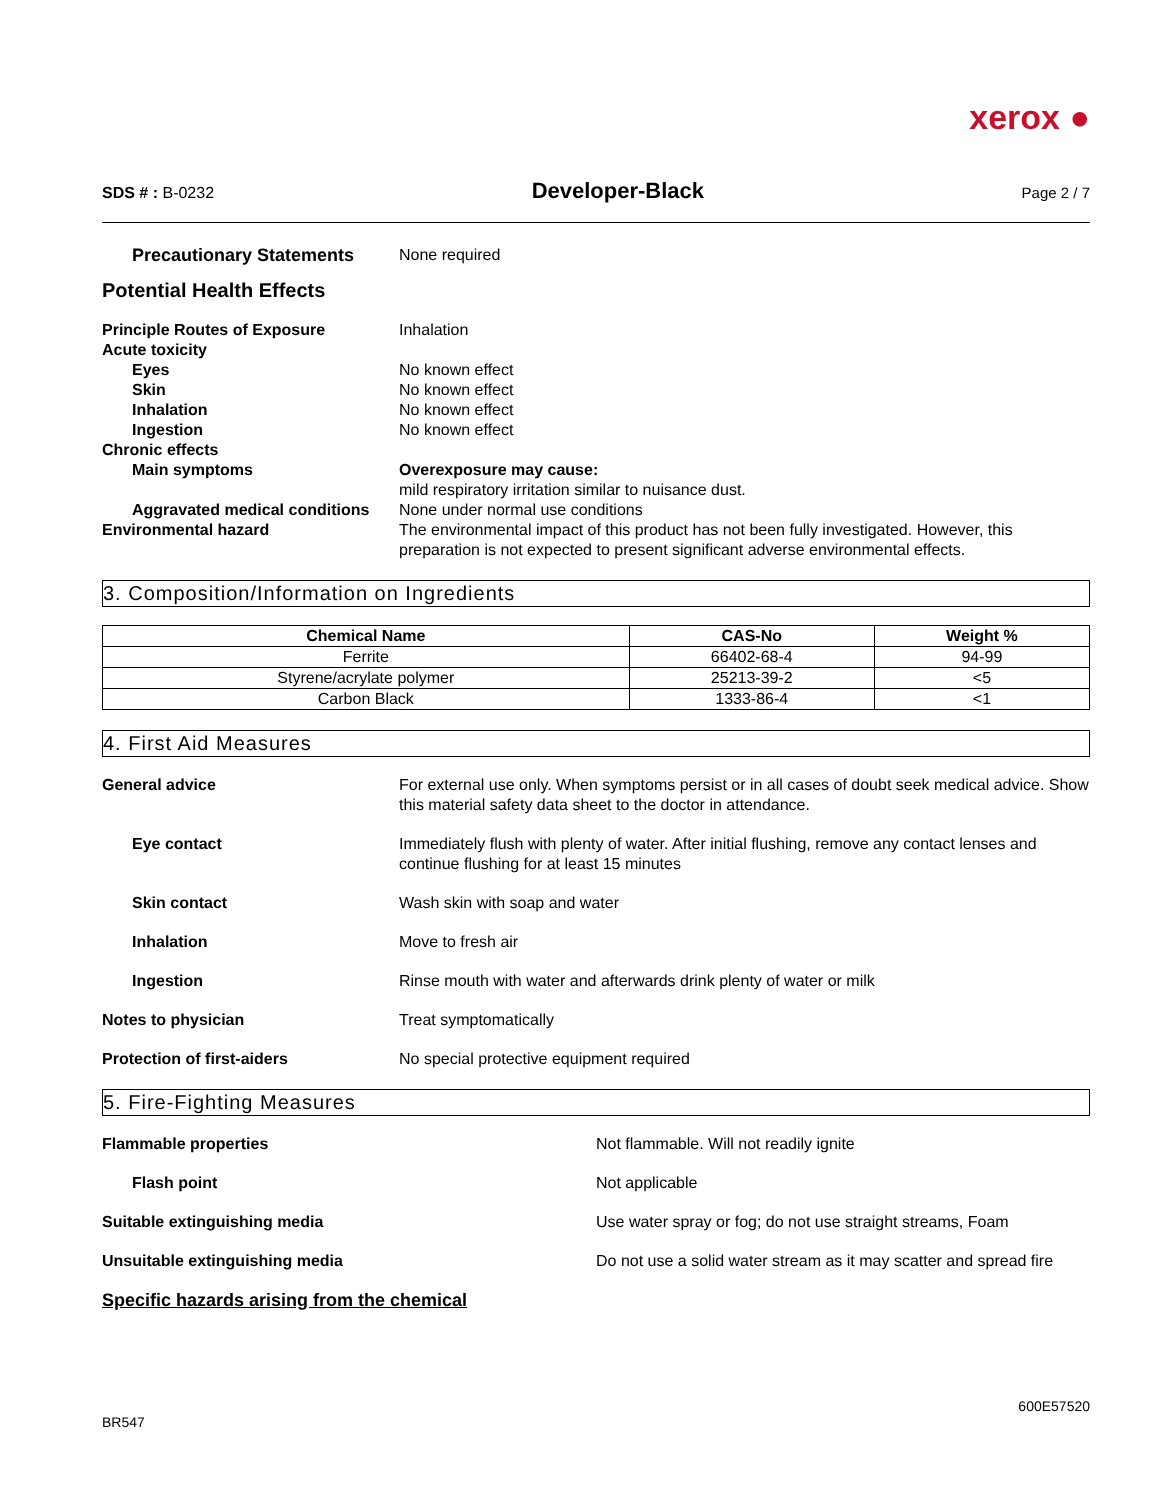xerox ●
SDS # : B-0232
Developer-Black
Page 2 / 7
Precautionary Statements None required
Potential Health Effects
Principle Routes of Exposure Inhalation
Acute toxicity
Eyes No known effect
Skin No known effect
Inhalation No known effect
Ingestion No known effect
Chronic effects
Main symptoms Overexposure may cause:
mild respiratory irritation similar to nuisance dust.
Aggravated medical conditions None under normal use conditions
Environmental hazard The environmental impact of this product has not been fully investigated. However, this preparation is not expected to present significant adverse environmental effects.
3. Composition/Information on Ingredients
| Chemical Name | CAS-No | Weight % |
| --- | --- | --- |
| Ferrite | 66402-68-4 | 94-99 |
| Styrene/acrylate polymer | 25213-39-2 | <5 |
| Carbon Black | 1333-86-4 | <1 |
4. First Aid Measures
General advice For external use only. When symptoms persist or in all cases of doubt seek medical advice. Show this material safety data sheet to the doctor in attendance.
Eye contact Immediately flush with plenty of water. After initial flushing, remove any contact lenses and continue flushing for at least 15 minutes
Skin contact Wash skin with soap and water
Inhalation Move to fresh air
Ingestion Rinse mouth with water and afterwards drink plenty of water or milk
Notes to physician Treat symptomatically
Protection of first-aiders No special protective equipment required
5. Fire-Fighting Measures
Flammable properties Not flammable. Will not readily ignite
Flash point Not applicable
Suitable extinguishing media Use water spray or fog; do not use straight streams, Foam
Unsuitable extinguishing media Do not use a solid water stream as it may scatter and spread fire
Specific hazards arising from the chemical
BR547
600E57520